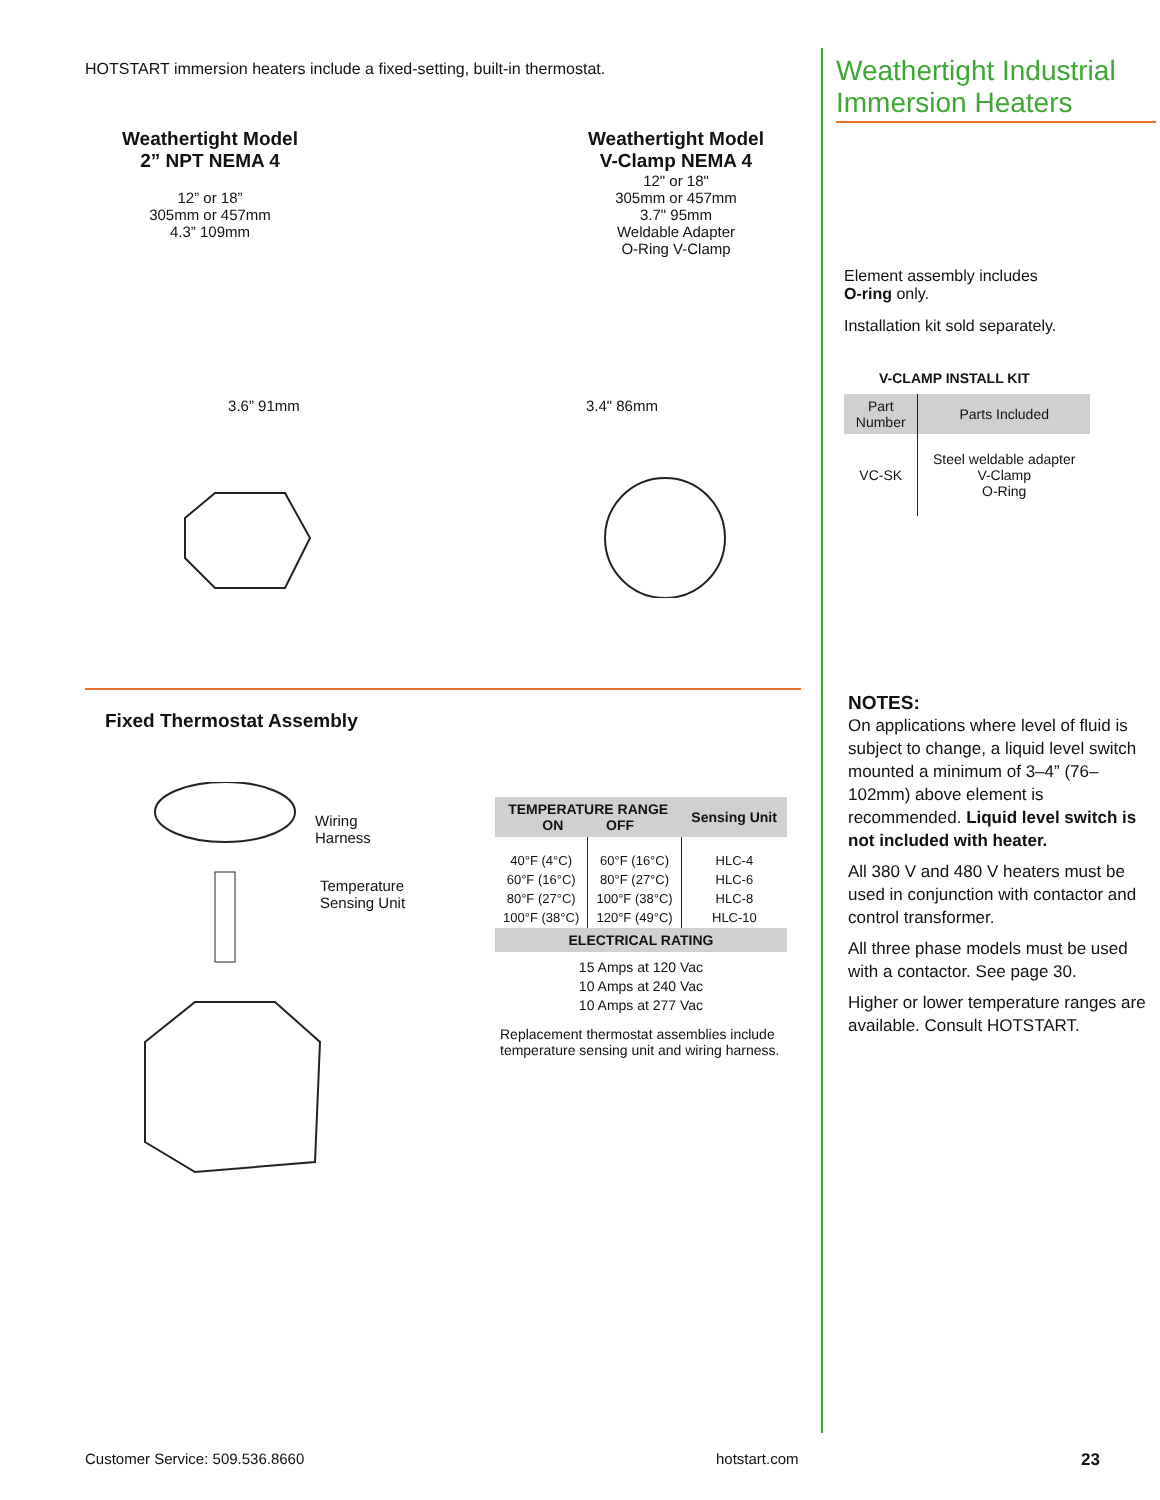HOTSTART immersion heaters include a fixed-setting, built-in thermostat.
Weathertight Model
2” NPT NEMA 4
12” or 18”
305mm or 457mm
4.3” 109mm
Weathertight Model
V-Clamp NEMA 4
12" or 18"
305mm or 457mm
3.7" 95mm
Weldable Adapter
O-Ring V-Clamp
3.6” 91mm 3.4" 86mm
Fixed Thermostat Assembly
Wiring
Harness
Temperature
Sensing Unit
| TEMPERATURE RANGE ON OFF | | Sensing Unit |
| --- | --- | --- |
| 40°F (4°C) 60°F (16°C) 80°F (27°C) 100°F (38°C) | 60°F (16°C) 80°F (27°C) 100°F (38°C) 120°F (49°C) | HLC-4 HLC-6 HLC-8 HLC-10 |
| ELECTRICAL RATING | | |
| 15 Amps at 120 Vac 10 Amps at 240 Vac 10 Amps at 277 Vac | | |
Replacement thermostat assemblies include temperature sensing unit and wiring harness.
Weathertight Industrial
Immersion Heaters
Element assembly includes
O-ring only.
Installation kit sold separately.
V-CLAMP INSTALL KIT
| Part Number | Parts Included |
| --- | --- |
| VC-SK | Steel weldable adapter V-Clamp O-Ring |
NOTES:
On applications where level of fluid is subject to change, a liquid level switch mounted a minimum of 3–4” (76–102mm) above element is recommended. Liquid level switch is not included with heater.
All 380 V and 480 V heaters must be used in conjunction with contactor and control transformer.
All three phase models must be used with a contactor. See page 30.
Higher or lower temperature ranges are available. Consult HOTSTART.
Customer Service: 509.536.8660 hotstart.com 23